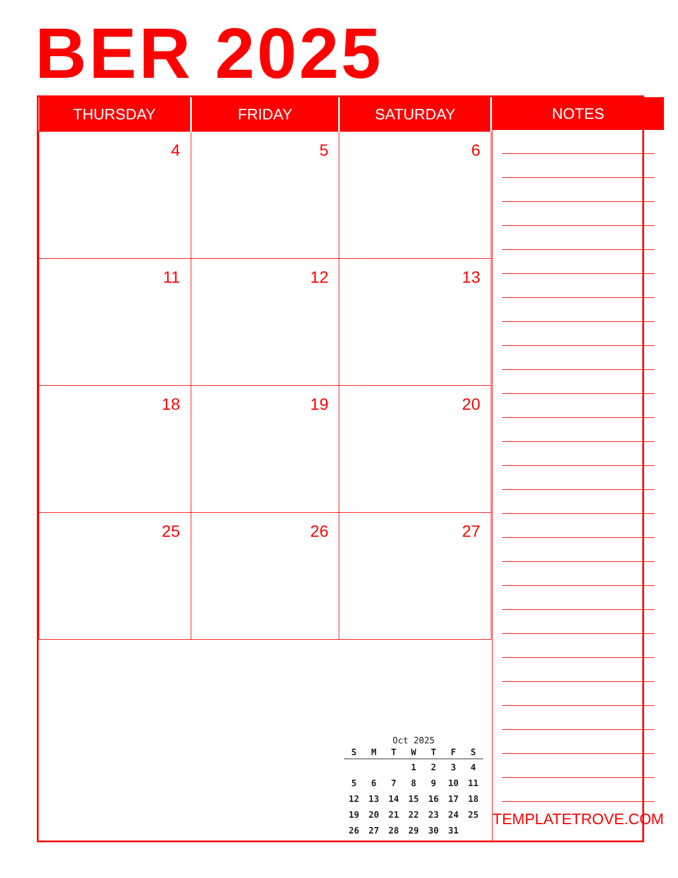BER 2025
| THURSDAY | FRIDAY | SATURDAY |
| --- | --- | --- |
| 4 | 5 | 6 |
| 11 | 12 | 13 |
| 18 | 19 | 20 |
| 25 | 26 | 27 |
Oct 2025
| S | M | T | W | T | F | S |
| --- | --- | --- | --- | --- | --- | --- |
| | | | 1 | 2 | 3 | 4 |
| 5 | 6 | 7 | 8 | 9 | 10 | 11 |
| 12 | 13 | 14 | 15 | 16 | 17 | 18 |
| 19 | 20 | 21 | 22 | 23 | 24 | 25 |
| 26 | 27 | 28 | 29 | 30 | 31 | |
NOTES
TEMPLATETROVE.COM